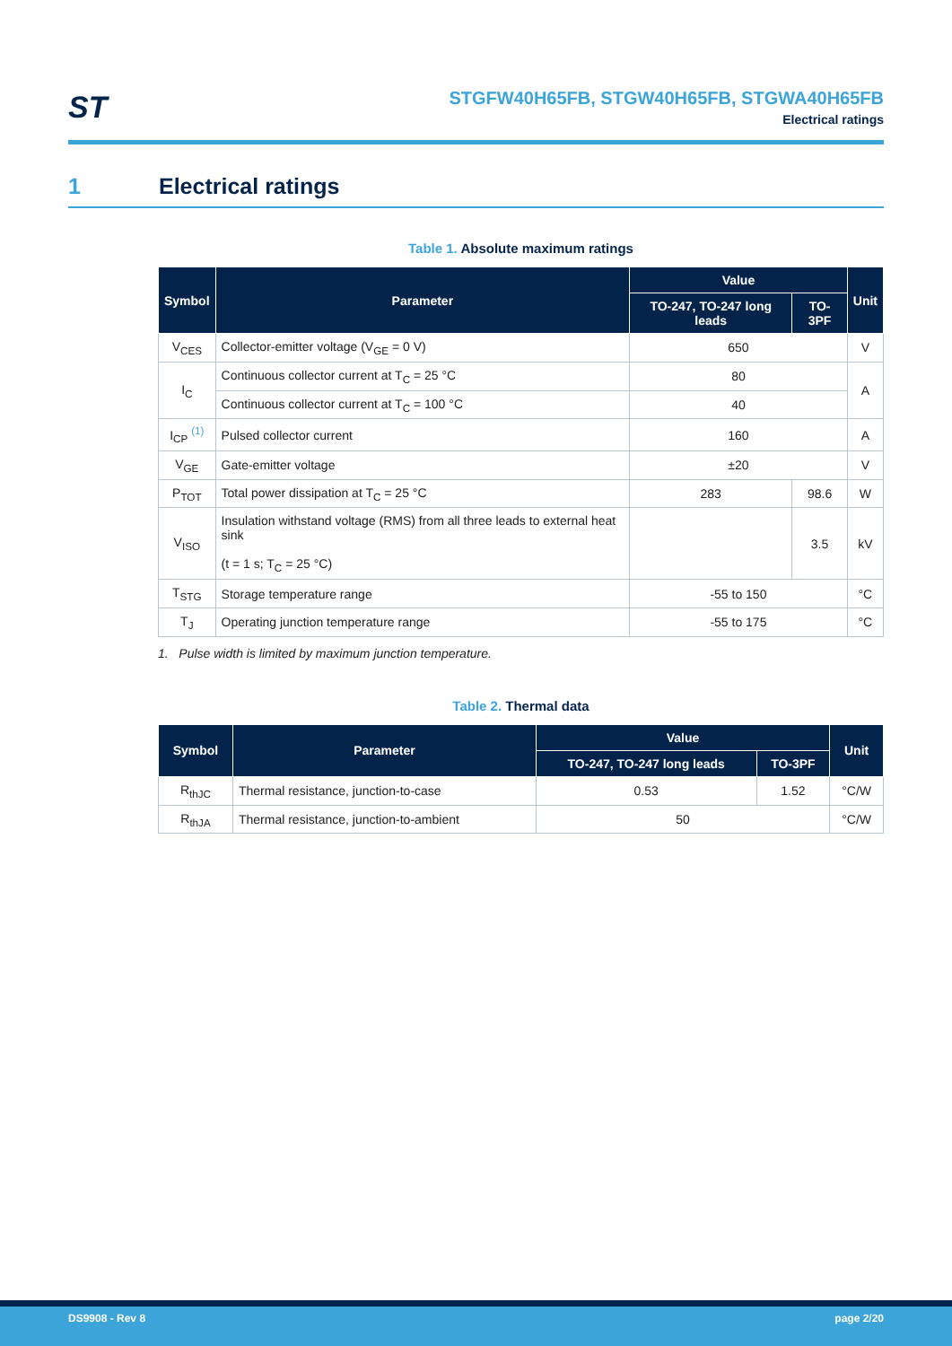ST
STGFW40H65FB, STGW40H65FB, STGWA40H65FB
Electrical ratings
1 Electrical ratings
Table 1. Absolute maximum ratings
| Symbol | Parameter | Value | | Unit |
| --- | --- | --- | --- | --- |
| | | TO-247, TO-247 long leads | TO-3PF | |
| V<sub>CES</sub> | Collector-emitter voltage (V<sub>GE</sub> = 0 V) | 650 | | V |
| I<sub>C</sub> | Continuous collector current at T<sub>C</sub> = 25 °C | 80 | | A |
| | Continuous collector current at T<sub>C</sub> = 100 °C | 40 | | |
| I<sub>CP</sub> <sup>(1)</sup> | Pulsed collector current | 160 | | A |
| V<sub>GE</sub> | Gate-emitter voltage | ±20 | | V |
| P<sub>TOT</sub> | Total power dissipation at T<sub>C</sub> = 25 °C | 283 | 98.6 | W |
| V<sub>ISO</sub> | Insulation withstand voltage (RMS) from all three leads to external heat sink (t = 1 s; T<sub>C</sub> = 25 °C) | | 3.5 | kV |
| T<sub>STG</sub> | Storage temperature range | -55 to 150 | | °C |
| T<sub>J</sub> | Operating junction temperature range | -55 to 175 | | °C |
1. Pulse width is limited by maximum junction temperature.
Table 2. Thermal data
| Symbol | Parameter | Value | | Unit |
| --- | --- | --- | --- | --- |
| | | TO-247, TO-247 long leads | TO-3PF | |
| R<sub>thJC</sub> | Thermal resistance, junction-to-case | 0.53 | 1.52 | °C/W |
| R<sub>thJA</sub> | Thermal resistance, junction-to-ambient | 50 | | °C/W |
DS9908 - Rev 8 page 2/20